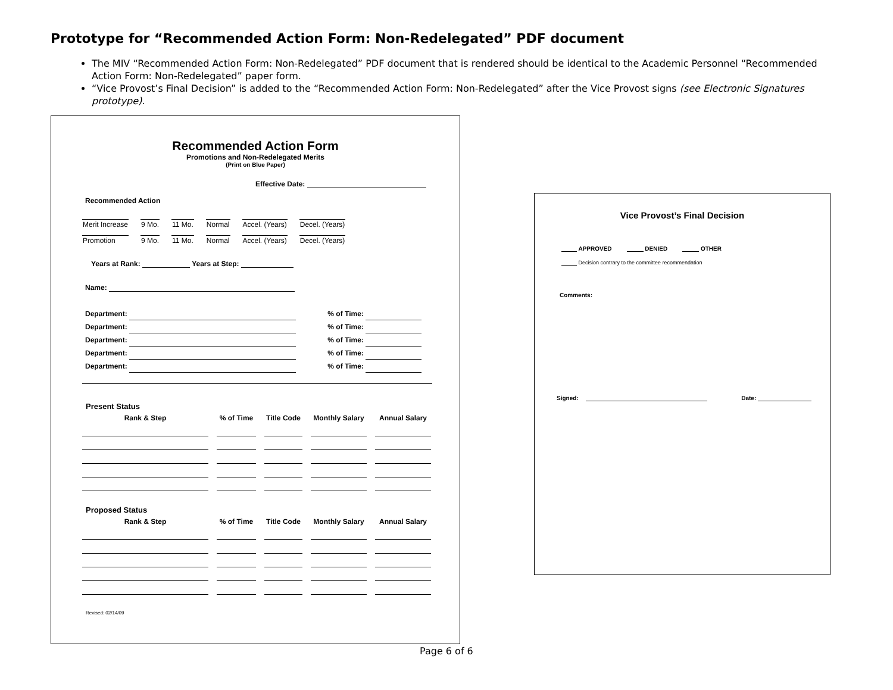Prototype for “Recommended Action Form: Non-Redelegated” PDF document
The MIV “Recommended Action Form: Non-Redelegated” PDF document that is rendered should be identical to the Academic Personnel “Recommended Action Form: Non-Redelegated” paper form.
“Vice Provost’s Final Decision” is added to the “Recommended Action Form: Non-Redelegated” after the Vice Provost signs (see Electronic Signatures prototype).
Recommended Action Form
Promotions and Non-Redelegated Merits
(Print on Blue Paper)
Effective Date:
Recommended Action
| Merit Increase | 9 Mo. | 11 Mo. | Normal | Accel. (Years) | Decel. (Years) |
| Promotion | 9 Mo. | 11 Mo. | Normal | Accel. (Years) | Decel. (Years) |
Years at Rank: Years at Step:
Name:
Department: % of Time:
Department: % of Time:
Department: % of Time:
Department: % of Time:
Department: % of Time:
Present Status
| Rank & Step | % of Time | Title Code | Monthly Salary | Annual Salary |
| --- | --- | --- | --- | --- |
Proposed Status
| Rank & Step | % of Time | Title Code | Monthly Salary | Annual Salary |
| --- | --- | --- | --- | --- |
Revised: 02/14/09
Vice Provost’s Final Decision
APPROVED DENIED OTHER
Decision contrary to the committee recommendation
Comments:
Signed: Date:
Page 6 of 6